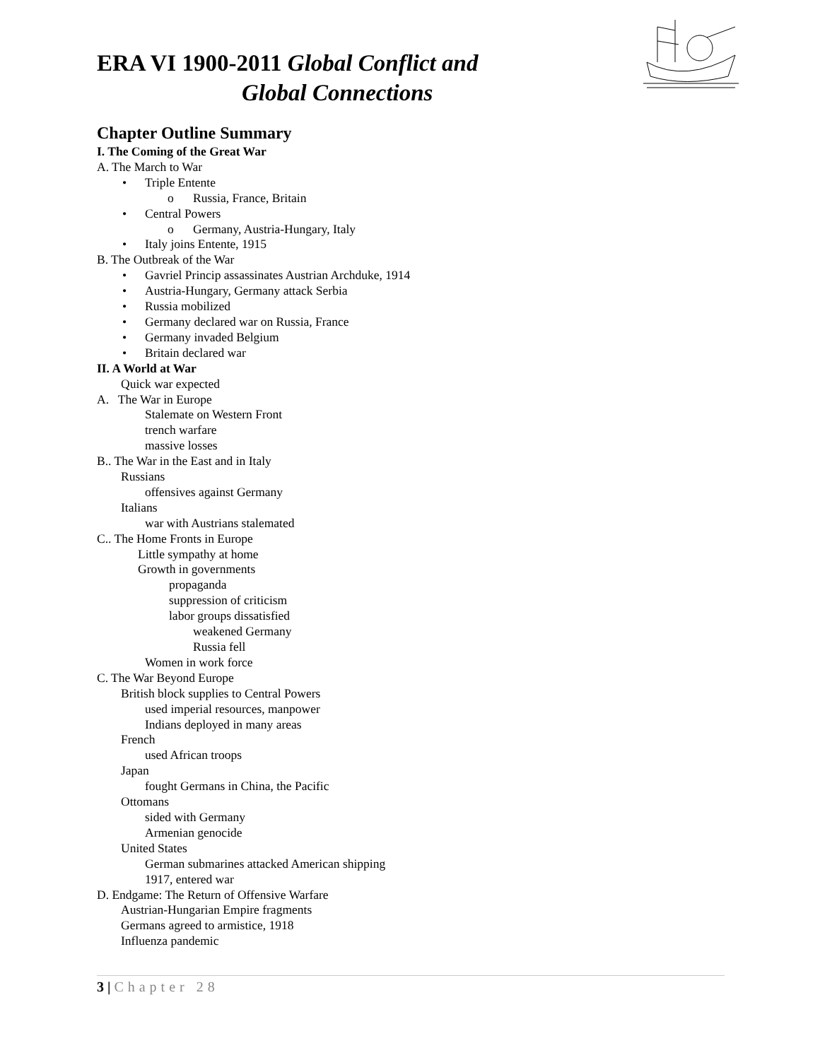ERA VI 1900-2011 Global Conflict and
Global Connections
Chapter Outline Summary
I. The Coming of the Great War
A. The March to War
• Triple Entente
o Russia, France, Britain
• Central Powers
o Germany, Austria-Hungary, Italy
• Italy joins Entente, 1915
B. The Outbreak of the War
• Gavriel Princip assassinates Austrian Archduke, 1914
• Austria-Hungary, Germany attack Serbia
• Russia mobilized
• Germany declared war on Russia, France
• Germany invaded Belgium
• Britain declared war
II. A World at War
Quick war expected
A. The War in Europe
Stalemate on Western Front
trench warfare
massive losses
B.. The War in the East and in Italy
Russians
offensives against Germany
Italians
war with Austrians stalemated
C.. The Home Fronts in Europe
Little sympathy at home
Growth in governments
propaganda
suppression of criticism
labor groups dissatisfied
weakened Germany
Russia fell
Women in work force
C. The War Beyond Europe
British block supplies to Central Powers
used imperial resources, manpower
Indians deployed in many areas
French
used African troops
Japan
fought Germans in China, the Pacific
Ottomans
sided with Germany
Armenian genocide
United States
German submarines attacked American shipping
1917, entered war
D. Endgame: The Return of Offensive Warfare
Austrian-Hungarian Empire fragments
Germans agreed to armistice, 1918
Influenza pandemic
3 | Chapter 28